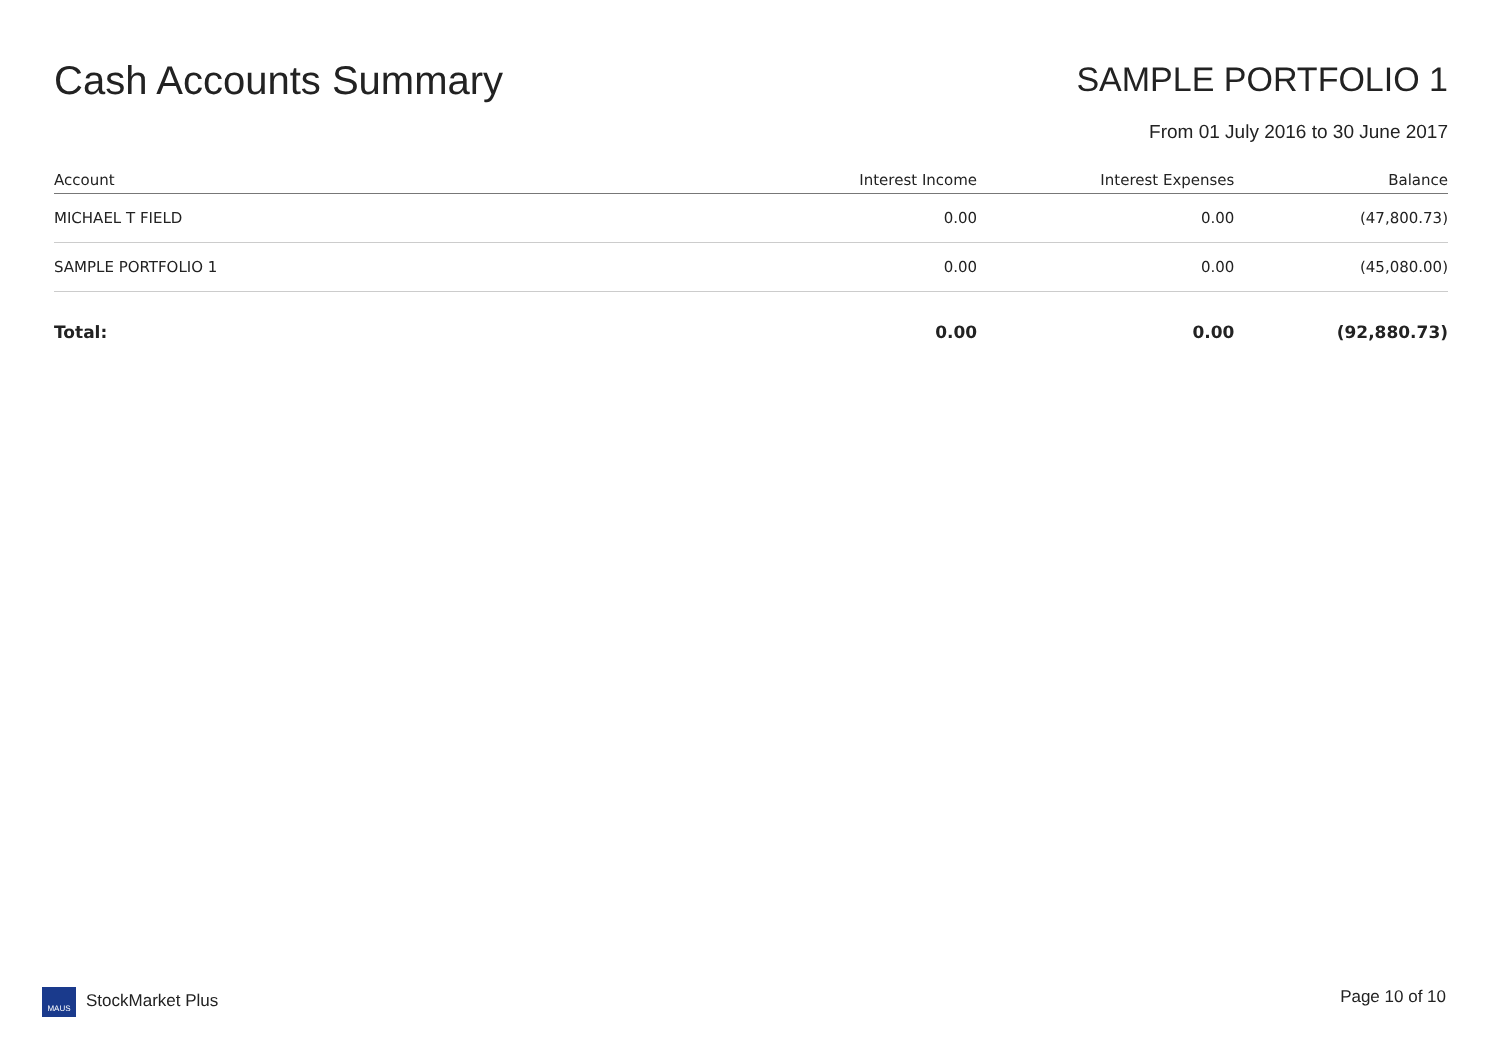Cash Accounts Summary
SAMPLE PORTFOLIO 1
From 01 July 2016 to 30 June 2017
| Account | Interest Income | Interest Expenses | Balance |
| --- | --- | --- | --- |
| MICHAEL T FIELD | 0.00 | 0.00 | (47,800.73) |
| SAMPLE PORTFOLIO 1 | 0.00 | 0.00 | (45,080.00) |
| Total: | 0.00 | 0.00 | (92,880.73) |
MAUS StockMarket Plus Page 10 of 10